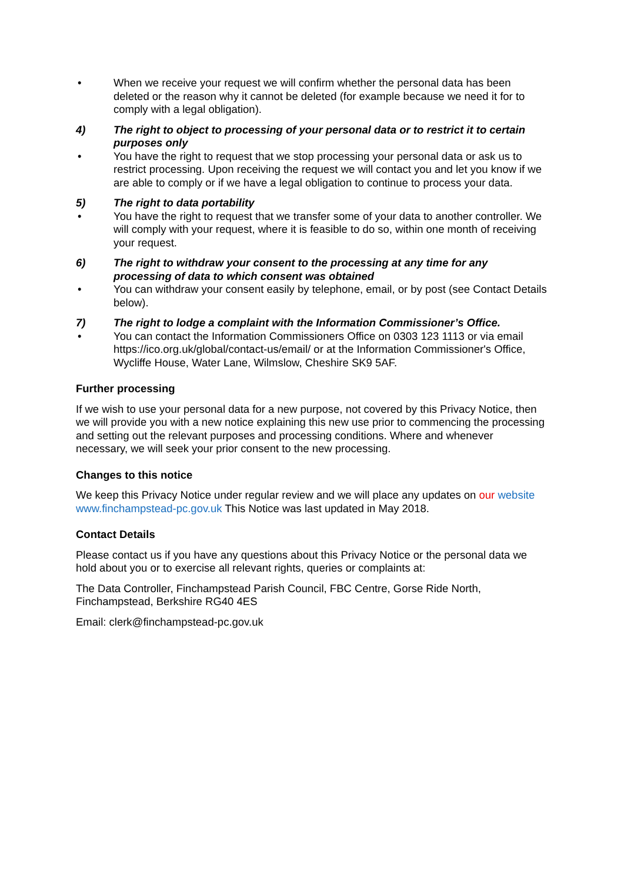• When we receive your request we will confirm whether the personal data has been deleted or the reason why it cannot be deleted (for example because we need it for to comply with a legal obligation).
4) The right to object to processing of your personal data or to restrict it to certain purposes only
• You have the right to request that we stop processing your personal data or ask us to restrict processing. Upon receiving the request we will contact you and let you know if we are able to comply or if we have a legal obligation to continue to process your data.
5) The right to data portability
• You have the right to request that we transfer some of your data to another controller. We will comply with your request, where it is feasible to do so, within one month of receiving your request.
6) The right to withdraw your consent to the processing at any time for any processing of data to which consent was obtained
• You can withdraw your consent easily by telephone, email, or by post (see Contact Details below).
7) The right to lodge a complaint with the Information Commissioner’s Office.
• You can contact the Information Commissioners Office on 0303 123 1113 or via email https://ico.org.uk/global/contact-us/email/ or at the Information Commissioner's Office, Wycliffe House, Water Lane, Wilmslow, Cheshire SK9 5AF.
Further processing
If we wish to use your personal data for a new purpose, not covered by this Privacy Notice, then we will provide you with a new notice explaining this new use prior to commencing the processing and setting out the relevant purposes and processing conditions. Where and whenever necessary, we will seek your prior consent to the new processing.
Changes to this notice
We keep this Privacy Notice under regular review and we will place any updates on our website www.finchampstead-pc.gov.uk This Notice was last updated in May 2018.
Contact Details
Please contact us if you have any questions about this Privacy Notice or the personal data we hold about you or to exercise all relevant rights, queries or complaints at:
The Data Controller, Finchampstead Parish Council, FBC Centre, Gorse Ride North, Finchampstead, Berkshire RG40 4ES
Email: clerk@finchampstead-pc.gov.uk